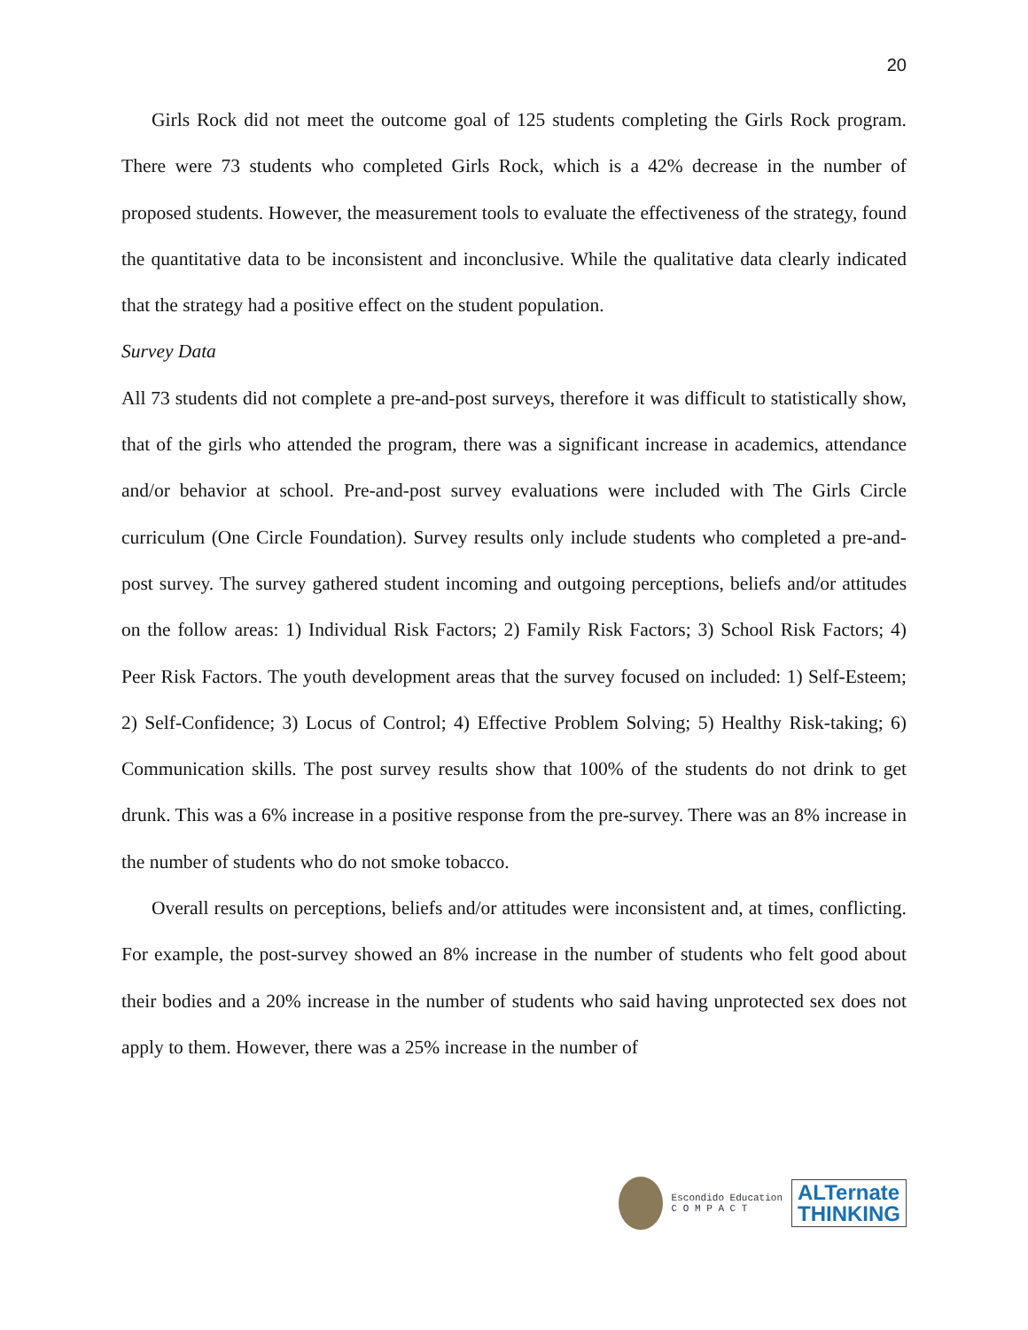20
Girls Rock did not meet the outcome goal of 125 students completing the Girls Rock program. There were 73 students who completed Girls Rock, which is a 42% decrease in the number of proposed students. However, the measurement tools to evaluate the effectiveness of the strategy, found the quantitative data to be inconsistent and inconclusive. While the qualitative data clearly indicated that the strategy had a positive effect on the student population.
Survey Data
All 73 students did not complete a pre-and-post surveys, therefore it was difficult to statistically show, that of the girls who attended the program, there was a significant increase in academics, attendance and/or behavior at school. Pre-and-post survey evaluations were included with The Girls Circle curriculum (One Circle Foundation). Survey results only include students who completed a pre-and-post survey. The survey gathered student incoming and outgoing perceptions, beliefs and/or attitudes on the follow areas: 1) Individual Risk Factors; 2) Family Risk Factors; 3) School Risk Factors; 4) Peer Risk Factors. The youth development areas that the survey focused on included: 1) Self-Esteem; 2) Self-Confidence; 3) Locus of Control; 4) Effective Problem Solving; 5) Healthy Risk-taking; 6) Communication skills. The post survey results show that 100% of the students do not drink to get drunk. This was a 6% increase in a positive response from the pre-survey. There was an 8% increase in the number of students who do not smoke tobacco.
Overall results on perceptions, beliefs and/or attitudes were inconsistent and, at times, conflicting. For example, the post-survey showed an 8% increase in the number of students who felt good about their bodies and a 20% increase in the number of students who said having unprotected sex does not apply to them. However, there was a 25% increase in the number of
Escondido Education
C O M P A C T
ALTernate
THINKING